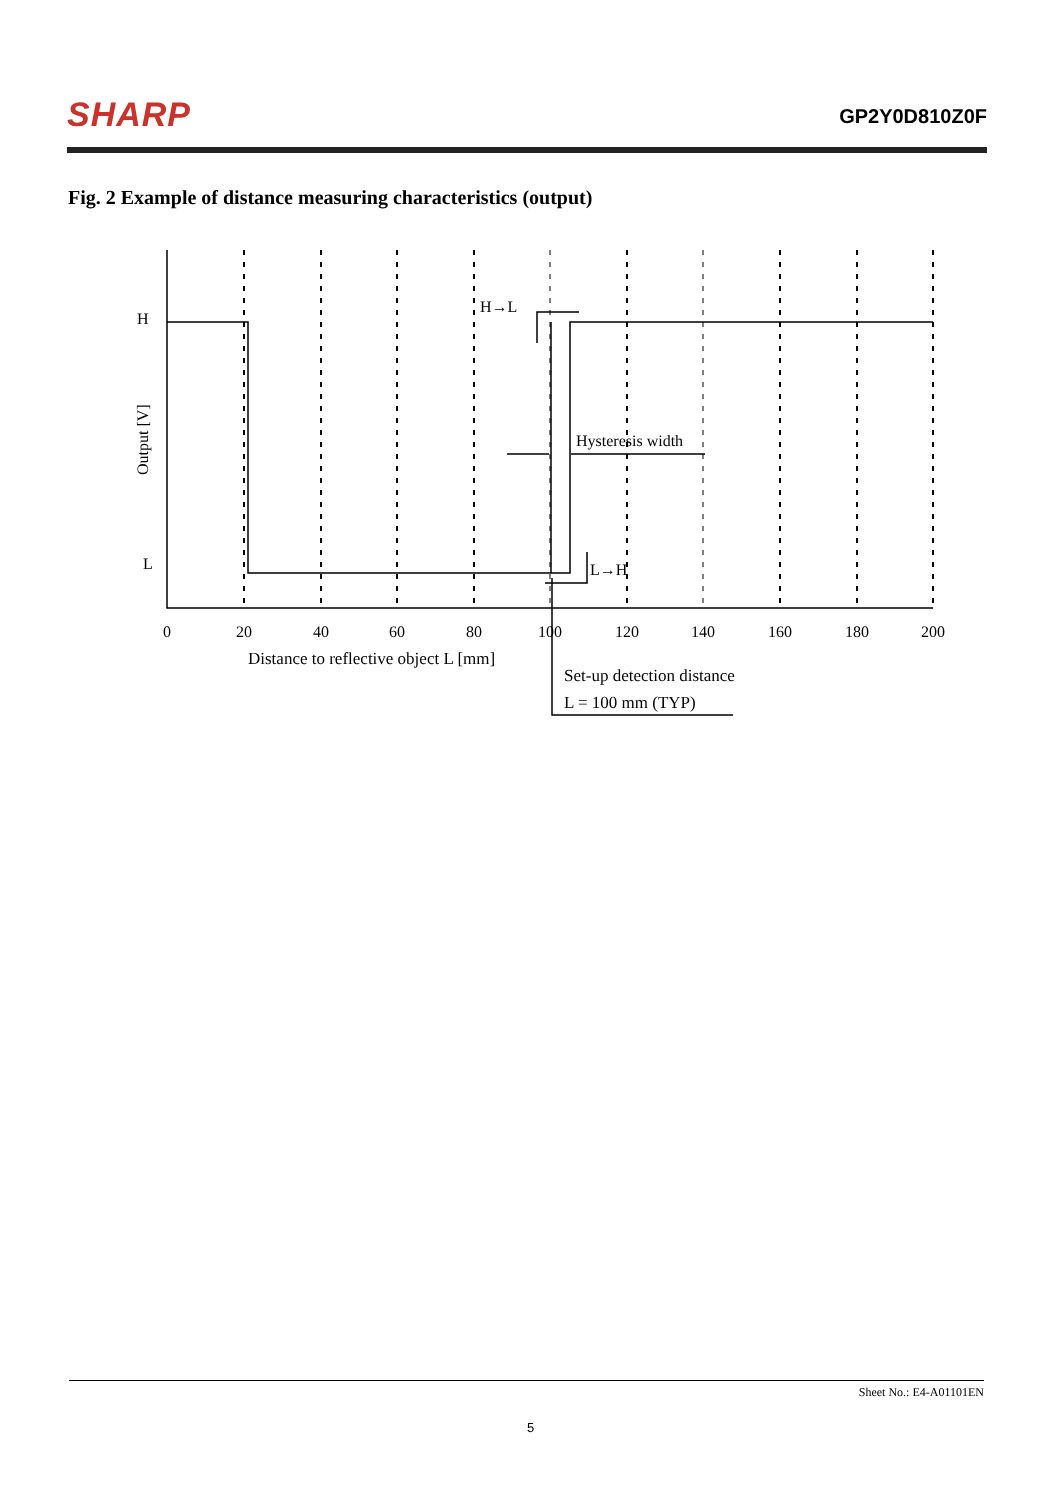SHARP
GP2Y0D810Z0F
Fig. 2 Example of distance measuring characteristics (output)
H
L
Output [V]
H→L
L→H
Hysteresis width
0
20
40
60
80
100
120
140
160
180
200
Distance to reflective object L [mm]
Set-up detection distance
L = 100 mm (TYP)
Sheet No.: E4-A01101EN
5